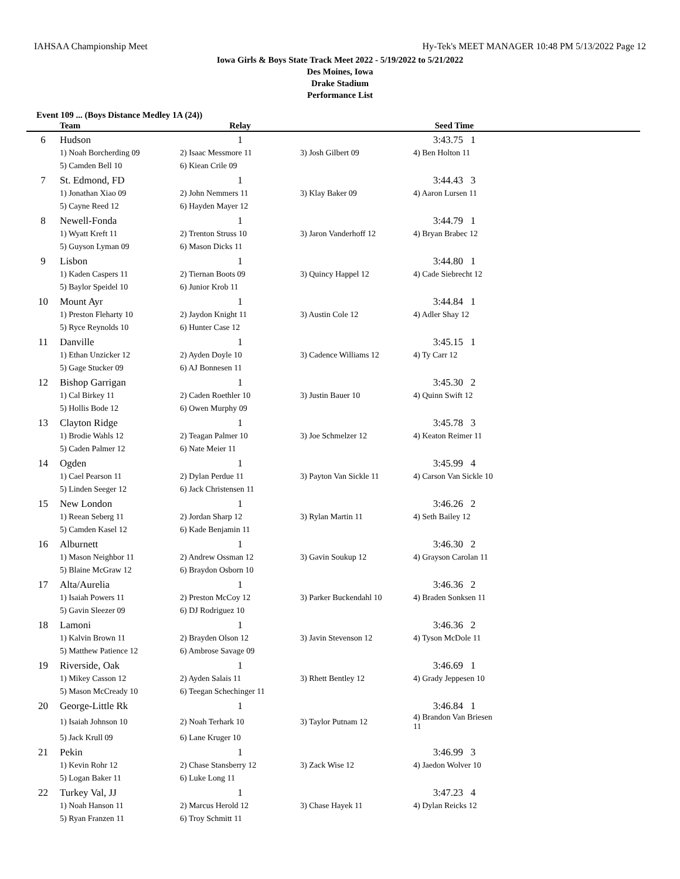IAHSAA Championship Meet Hy-Tek's MEET MANAGER 10:48 PM 5/13/2022 Page 12
Iowa Girls & Boys State Track Meet 2022 - 5/19/2022 to 5/21/2022
Des Moines, Iowa
Drake Stadium
Performance List
Event 109 ... (Boys Distance Medley 1A (24))
| | Team | Relay | | Seed Time | |
| --- | --- | --- | --- | --- | --- |
| 6 | Hudson | 1 | | 3:43.75 1 | |
| | 1) Noah Borcherding 09 | 2) Isaac Messmore 11 | 3) Josh Gilbert 09 | 4) Ben Holton 11 | |
| | 5) Camden Bell 10 | 6) Kiean Crile 09 | | | |
| 7 | St. Edmond, FD | 1 | | 3:44.43 3 | |
| | 1) Jonathan Xiao 09 | 2) John Nemmers 11 | 3) Klay Baker 09 | 4) Aaron Lursen 11 | |
| | 5) Cayne Reed 12 | 6) Hayden Mayer 12 | | | |
| 8 | Newell-Fonda | 1 | | 3:44.79 1 | |
| | 1) Wyatt Kreft 11 | 2) Trenton Struss 10 | 3) Jaron Vanderhoff 12 | 4) Bryan Brabec 12 | |
| | 5) Guyson Lyman 09 | 6) Mason Dicks 11 | | | |
| 9 | Lisbon | 1 | | 3:44.80 1 | |
| | 1) Kaden Caspers 11 | 2) Tiernan Boots 09 | 3) Quincy Happel 12 | 4) Cade Siebrecht 12 | |
| | 5) Baylor Speidel 10 | 6) Junior Krob 11 | | | |
| 10 | Mount Ayr | 1 | | 3:44.84 1 | |
| | 1) Preston Fleharty 10 | 2) Jaydon Knight 11 | 3) Austin Cole 12 | 4) Adler Shay 12 | |
| | 5) Ryce Reynolds 10 | 6) Hunter Case 12 | | | |
| 11 | Danville | 1 | | 3:45.15 1 | |
| | 1) Ethan Unzicker 12 | 2) Ayden Doyle 10 | 3) Cadence Williams 12 | 4) Ty Carr 12 | |
| | 5) Gage Stucker 09 | 6) AJ Bonnesen 11 | | | |
| 12 | Bishop Garrigan | 1 | | 3:45.30 2 | |
| | 1) Cal Birkey 11 | 2) Caden Roethler 10 | 3) Justin Bauer 10 | 4) Quinn Swift 12 | |
| | 5) Hollis Bode 12 | 6) Owen Murphy 09 | | | |
| 13 | Clayton Ridge | 1 | | 3:45.78 3 | |
| | 1) Brodie Wahls 12 | 2) Teagan Palmer 10 | 3) Joe Schmelzer 12 | 4) Keaton Reimer 11 | |
| | 5) Caden Palmer 12 | 6) Nate Meier 11 | | | |
| 14 | Ogden | 1 | | 3:45.99 4 | |
| | 1) Cael Pearson 11 | 2) Dylan Perdue 11 | 3) Payton Van Sickle 11 | 4) Carson Van Sickle 10 | |
| | 5) Linden Seeger 12 | 6) Jack Christensen 11 | | | |
| 15 | New London | 1 | | 3:46.26 2 | |
| | 1) Reean Seberg 11 | 2) Jordan Sharp 12 | 3) Rylan Martin 11 | 4) Seth Bailey 12 | |
| | 5) Camden Kasel 12 | 6) Kade Benjamin 11 | | | |
| 16 | Alburnett | 1 | | 3:46.30 2 | |
| | 1) Mason Neighbor 11 | 2) Andrew Ossman 12 | 3) Gavin Soukup 12 | 4) Grayson Carolan 11 | |
| | 5) Blaine McGraw 12 | 6) Braydon Osborn 10 | | | |
| 17 | Alta/Aurelia | 1 | | 3:46.36 2 | |
| | 1) Isaiah Powers 11 | 2) Preston McCoy 12 | 3) Parker Buckendahl 10 | 4) Braden Sonksen 11 | |
| | 5) Gavin Sleezer 09 | 6) DJ Rodriguez 10 | | | |
| 18 | Lamoni | 1 | | 3:46.36 2 | |
| | 1) Kalvin Brown 11 | 2) Brayden Olson 12 | 3) Javin Stevenson 12 | 4) Tyson McDole 11 | |
| | 5) Matthew Patience 12 | 6) Ambrose Savage 09 | | | |
| 19 | Riverside, Oak | 1 | | 3:46.69 1 | |
| | 1) Mikey Casson 12 | 2) Ayden Salais 11 | 3) Rhett Bentley 12 | 4) Grady Jeppesen 10 | |
| | 5) Mason McCready 10 | 6) Teegan Schechinger 11 | | | |
| 20 | George-Little Rk | 1 | | 3:46.84 1 | |
| | 1) Isaiah Johnson 10 | 2) Noah Terhark 10 | 3) Taylor Putnam 12 | 4) Brandon Van Briesen 11 | |
| | 5) Jack Krull 09 | 6) Lane Kruger 10 | | | |
| 21 | Pekin | 1 | | 3:46.99 3 | |
| | 1) Kevin Rohr 12 | 2) Chase Stansberry 12 | 3) Zack Wise 12 | 4) Jaedon Wolver 10 | |
| | 5) Logan Baker 11 | 6) Luke Long 11 | | | |
| 22 | Turkey Val, JJ | 1 | | 3:47.23 4 | |
| | 1) Noah Hanson 11 | 2) Marcus Herold 12 | 3) Chase Hayek 11 | 4) Dylan Reicks 12 | |
| | 5) Ryan Franzen 11 | 6) Troy Schmitt 11 | | | |